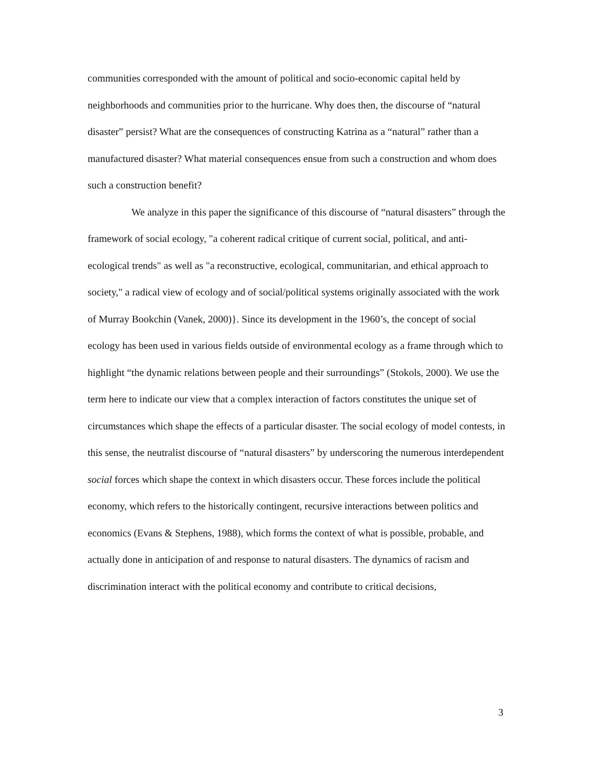communities corresponded with the amount of political and socio-economic capital held by neighborhoods and communities prior to the hurricane. Why does then, the discourse of “natural disaster” persist? What are the consequences of constructing Katrina as a “natural” rather than a manufactured disaster? What material consequences ensue from such a construction and whom does such a construction benefit?
We analyze in this paper the significance of this discourse of “natural disasters” through the framework of social ecology, "a coherent radical critique of current social, political, and anti-ecological trends" as well as "a reconstructive, ecological, communitarian, and ethical approach to society," a radical view of ecology and of social/political systems originally associated with the work of Murray Bookchin (Vanek, 2000)}. Since its development in the 1960’s, the concept of social ecology has been used in various fields outside of environmental ecology as a frame through which to highlight “the dynamic relations between people and their surroundings” (Stokols, 2000). We use the term here to indicate our view that a complex interaction of factors constitutes the unique set of circumstances which shape the effects of a particular disaster. The social ecology of model contests, in this sense, the neutralist discourse of “natural disasters” by underscoring the numerous interdependent social forces which shape the context in which disasters occur. These forces include the political economy, which refers to the historically contingent, recursive interactions between politics and economics (Evans & Stephens, 1988), which forms the context of what is possible, probable, and actually done in anticipation of and response to natural disasters. The dynamics of racism and discrimination interact with the political economy and contribute to critical decisions,
3